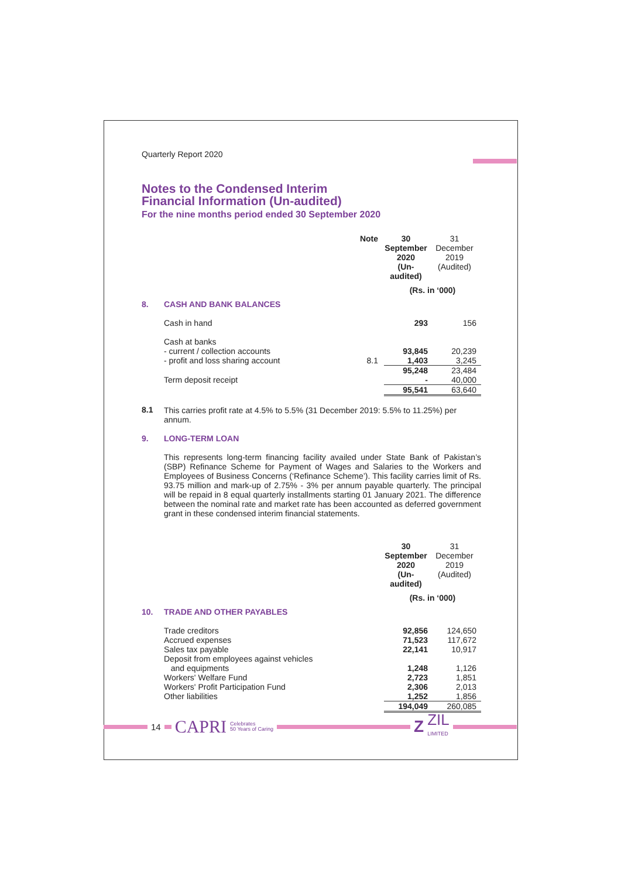Quarterly Report 2020
Notes to the Condensed Interim
Financial Information (Un-audited)
For the nine months period ended 30 September 2020
| | | Note | 30 September 2020 (Un-audited) | 31 December 2019 (Audited) |
| | | | (Rs. in ‘000) | |
| 8. | CASH AND BANK BALANCES | | | |
| | Cash in hand | | 293 | 156 |
| | Cash at banks | | | |
| | - current / collection accounts | | 93,845 | 20,239 |
| | - profit and loss sharing account | 8.1 | 1,403 | 3,245 |
| | | | 95,248 | 23,484 |
| | Term deposit receipt | | - | 40,000 |
| | | | 95,541 | 63,640 |
| 8.1 | This carries profit rate at 4.5% to 5.5% (31 December 2019: 5.5% to 11.25%) per annum. | | | |
| 9. | LONG-TERM LOAN | | | |
| | This represents long-term financing facility availed under State Bank of Pakistan’s (SBP) Refinance Scheme for Payment of Wages and Salaries to the Workers and Employees of Business Concerns (‘Refinance Scheme’). This facility carries limit of Rs. 93.75 million and mark-up of 2.75% - 3% per annum payable quarterly. The principal will be repaid in 8 equal quarterly installments starting 01 January 2021. The difference between the nominal rate and market rate has been accounted as deferred government grant in these condensed interim financial statements. | | | |
| | | | 30 September 2020 (Un-audited) | 31 December 2019 (Audited) |
| | | | (Rs. in ‘000) | |
| 10. | TRADE AND OTHER PAYABLES | | | |
| | Trade creditors | | 92,856 | 124,650 |
| | Accrued expenses | | 71,523 | 117,672 |
| | Sales tax payable | | 22,141 | 10,917 |
| | Deposit from employees against vehicles and equipments | | 1,248 | 1,126 |
| | Workers' Welfare Fund | | 2,723 | 1,851 |
| | Workers' Profit Participation Fund | | 2,306 | 2,013 |
| | Other liabilities | | 1,252 | 1,856 |
| | | | 194,049 | 260,085 |
14
CAPRI Celebrates
50 Years of Caring
Z ZIL
LIMITED